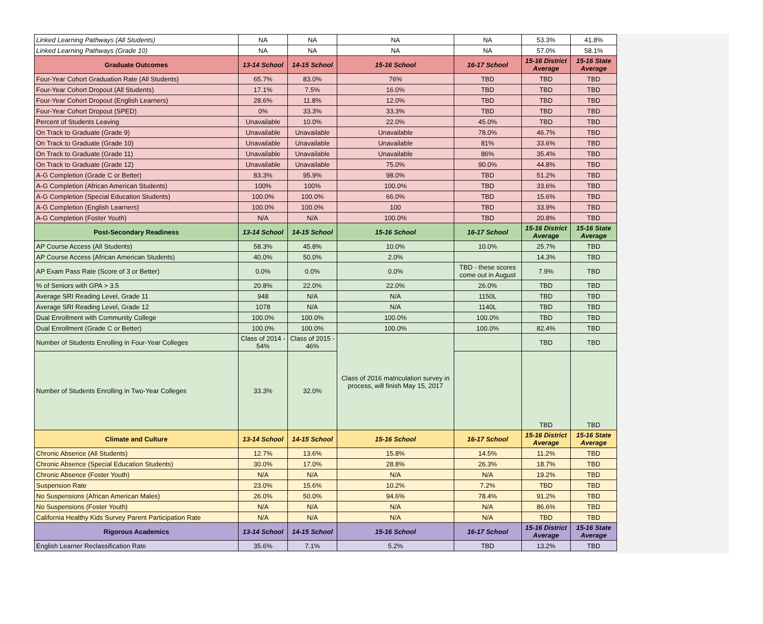| Linked Learning Pathways (All Students) | NA | NA | NA | NA | 53.3% | 41.8% |
| Linked Learning Pathways (Grade 10) | NA | NA | NA | NA | 57.0% | 58.1% |
| Graduate Outcomes | 13-14 School | 14-15 School | 15-16 School | 16-17 School | 15-16 District Average | 15-16 State Average |
| Four-Year Cohort Graduation Rate (All Students) | 65.7% | 83.0% | 76% | TBD | TBD | TBD |
| Four-Year Cohort Dropout (All Students) | 17.1% | 7.5% | 16.0% | TBD | TBD | TBD |
| Four-Year Cohort Dropout (English Learners) | 28.6% | 11.8% | 12.0% | TBD | TBD | TBD |
| Four-Year Cohort Dropout (SPED) | 0% | 33.3% | 33.3% | TBD | TBD | TBD |
| Percent of Students Leaving | Unavailable | 10.0% | 22.0% | 45.0% | TBD | TBD |
| On Track to Graduate (Grade 9) | Unavailable | Unavailable | Unavailable | 78.0% | 46.7% | TBD |
| On Track to Graduate (Grade 10) | Unavailable | Unavailable | Unavailable | 81% | 33.6% | TBD |
| On Track to Graduate (Grade 11) | Unavailable | Unavailable | Unavailable | 86% | 35.4% | TBD |
| On Track to Graduate (Grade 12) | Unavailable | Unavailable | 75.0% | 90.0% | 44.8% | TBD |
| A-G Completion (Grade C or Better) | 83.3% | 95.9% | 98.0% | TBD | 51.2% | TBD |
| A-G Completion (African American Students) | 100% | 100% | 100.0% | TBD | 33.6% | TBD |
| A-G Completion (Special Education Students) | 100.0% | 100.0% | 66.0% | TBD | 15.6% | TBD |
| A-G Completion (English Learners) | 100.0% | 100.0% | 100 | TBD | 33.9% | TBD |
| A-G Completion (Foster Youth) | N/A | N/A | 100.0% | TBD | 20.8% | TBD |
| Post-Secondary Readiness | 13-14 School | 14-15 School | 15-16 School | 16-17 School | 15-16 District Average | 15-16 State Average |
| AP Course Access (All Students) | 58.3% | 45.8% | 10.0% | 10.0% | 25.7% | TBD |
| AP Course Access (African American Students) | 40.0% | 50.0% | 2.0% | | 14.3% | TBD |
| AP Exam Pass Rate (Score of 3 or Better) | 0.0% | 0.0% | 0.0% | TBD - these scores come out in August | 7.9% | TBD |
| % of Seniors with GPA > 3.5 | 20.8% | 22.0% | 22.0% | 26.0% | TBD | TBD |
| Average SRI Reading Level, Grade 11 | 948 | N/A | N/A | 1150L | TBD | TBD |
| Average SRI Reading Level, Grade 12 | 1078 | N/A | N/A | 1140L | TBD | TBD |
| Dual Enrollment with Community College | 100.0% | 100.0% | 100.0% | 100.0% | TBD | TBD |
| Dual Enrollment (Grade C or Better) | 100.0% | 100.0% | 100.0% | 100.0% | 82.4% | TBD |
| Number of Students Enrolling in Four-Year Colleges | Class of 2014 - 54% | Class of 2015 - 46% | Class of 2016 matriculation survey in process, will finish May 15, 2017 | | TBD | TBD |
| Number of Students Enrolling in Two-Year Colleges | 33.3% | 32.0% | | | TBD | TBD |
| Climate and Culture | 13-14 School | 14-15 School | 15-16 School | 16-17 School | 15-16 District Average | 15-16 State Average |
| Chronic Absence (All Students) | 12.7% | 13.6% | 15.8% | 14.5% | 11.2% | TBD |
| Chronic Absence (Special Education Students) | 30.0% | 17.0% | 28.8% | 26.3% | 18.7% | TBD |
| Chronic Absence (Foster Youth) | N/A | N/A | N/A | N/A | 19.2% | TBD |
| Suspension Rate | 23.0% | 15.6% | 10.2% | 7.2% | TBD | TBD |
| No Suspensions (African American Males) | 26.0% | 50.0% | 94.6% | 78.4% | 91.2% | TBD |
| No Suspensions (Foster Youth) | N/A | N/A | N/A | N/A | 86.6% | TBD |
| California Healthy Kids Survey Parent Participation Rate | N/A | N/A | N/A | N/A | TBD | TBD |
| Rigorous Academics | 13-14 School | 14-15 School | 15-16 School | 16-17 School | 15-16 District Average | 15-16 State Average |
| English Learner Reclassification Rate | 35.6% | 7.1% | 5.2% | TBD | 13.2% | TBD |